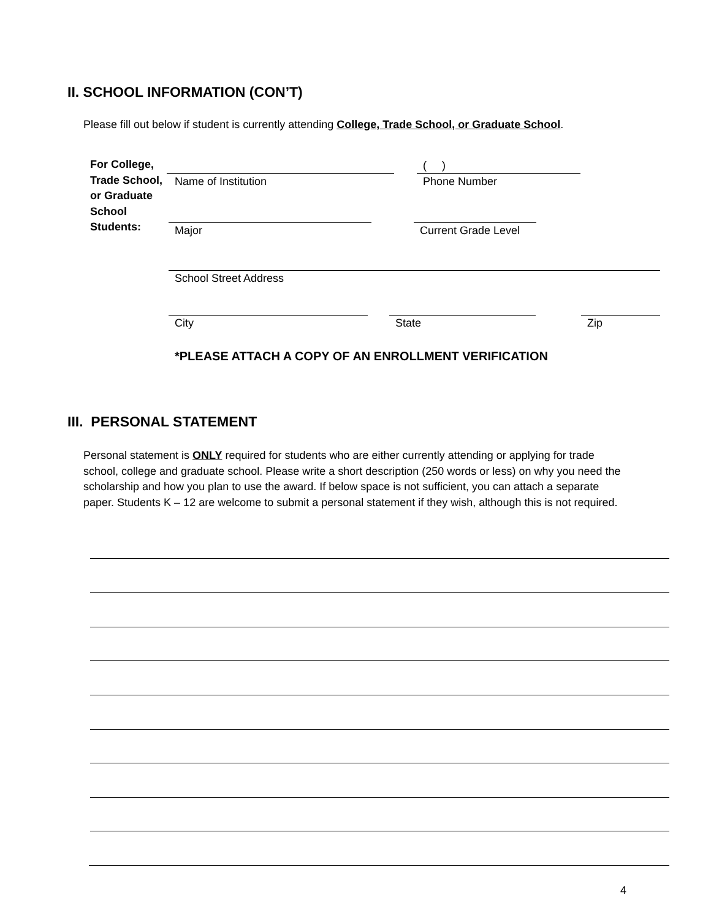II. SCHOOL INFORMATION (CON’T)
Please fill out below if student is currently attending College, Trade School, or Graduate School.
For College,
Trade School,
or Graduate
School
Students:
( )
Name of Institution Phone Number
Major Current Grade Level
School Street Address
City State Zip
*PLEASE ATTACH A COPY OF AN ENROLLMENT VERIFICATION
III. PERSONAL STATEMENT
Personal statement is ONLY required for students who are either currently attending or applying for trade school, college and graduate school. Please write a short description (250 words or less) on why you need the scholarship and how you plan to use the award. If below space is not sufficient, you can attach a separate paper. Students K – 12 are welcome to submit a personal statement if they wish, although this is not required.
4